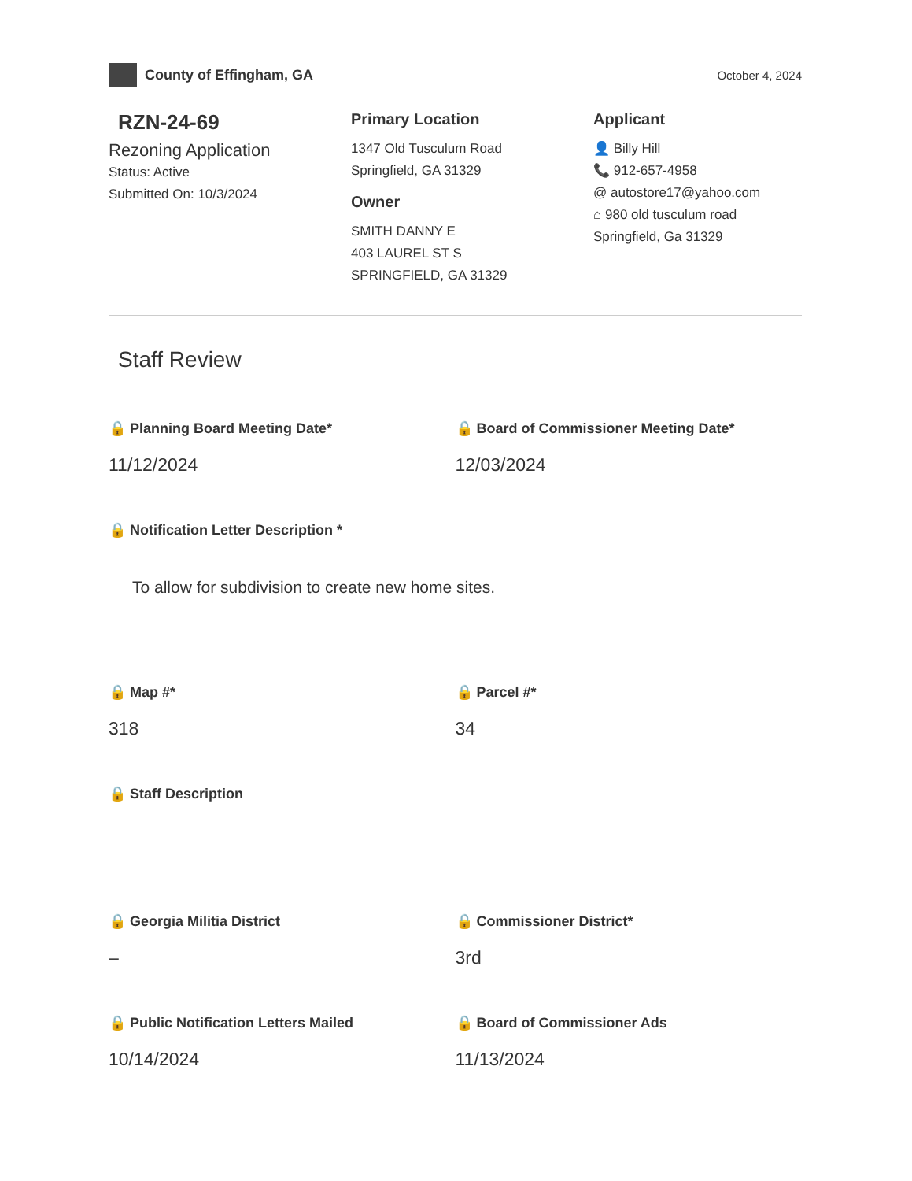County of Effingham, GA
October 4, 2024
RZN-24-69
Rezoning Application
Status: Active
Submitted On: 10/3/2024
Primary Location
1347 Old Tusculum Road
Springfield, GA 31329
Owner
SMITH DANNY E
403 LAUREL ST S
SPRINGFIELD, GA 31329
Applicant
👤 Billy Hill
📞 912-657-4958
@ autostore17@yahoo.com
⌂ 980 old tusculum road
Springfield, Ga 31329
Staff Review
🔒 Planning Board Meeting Date*
11/12/2024
🔒 Board of Commissioner Meeting Date*
12/03/2024
🔒 Notification Letter Description *
To allow for subdivision to create new home sites.
🔒 Map #*
318
🔒 Parcel #*
34
🔒 Staff Description
🔒 Georgia Militia District
–
🔒 Commissioner District*
3rd
🔒 Public Notification Letters Mailed
10/14/2024
🔒 Board of Commissioner Ads
11/13/2024